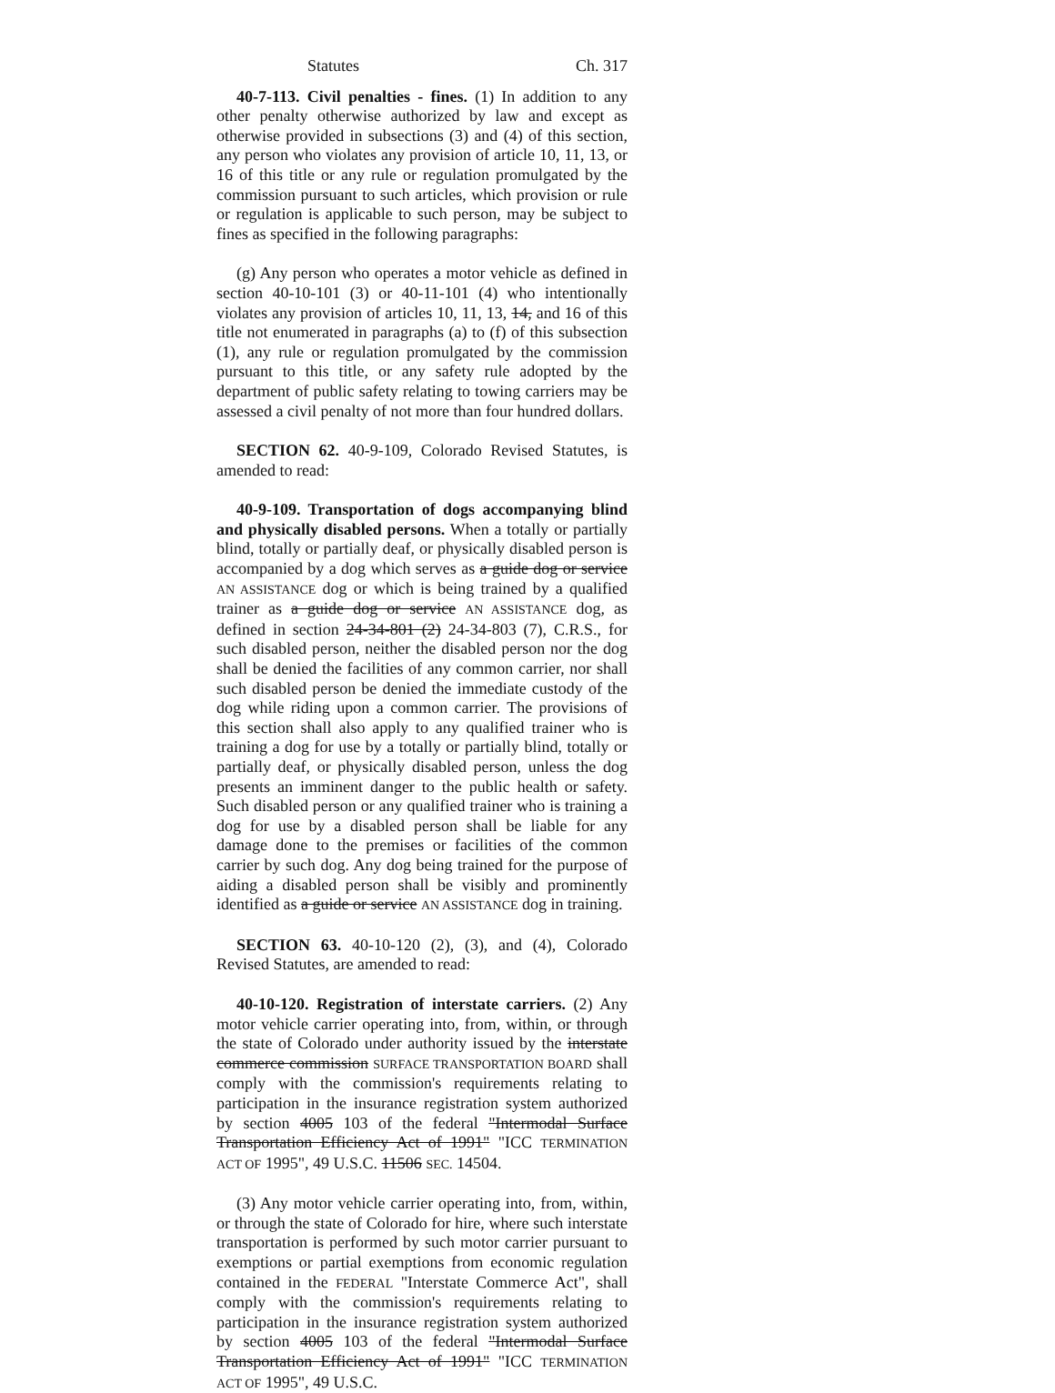Statutes Ch. 317
40-7-113. Civil penalties - fines. (1) In addition to any other penalty otherwise authorized by law and except as otherwise provided in subsections (3) and (4) of this section, any person who violates any provision of article 10, 11, 13, or 16 of this title or any rule or regulation promulgated by the commission pursuant to such articles, which provision or rule or regulation is applicable to such person, may be subject to fines as specified in the following paragraphs:
(g) Any person who operates a motor vehicle as defined in section 40-10-101 (3) or 40-11-101 (4) who intentionally violates any provision of articles 10, 11, 13, 14, and 16 of this title not enumerated in paragraphs (a) to (f) of this subsection (1), any rule or regulation promulgated by the commission pursuant to this title, or any safety rule adopted by the department of public safety relating to towing carriers may be assessed a civil penalty of not more than four hundred dollars.
SECTION 62. 40-9-109, Colorado Revised Statutes, is amended to read:
40-9-109. Transportation of dogs accompanying blind and physically disabled persons. When a totally or partially blind, totally or partially deaf, or physically disabled person is accompanied by a dog which serves as a guide dog or service AN ASSISTANCE dog or which is being trained by a qualified trainer as a guide dog or service AN ASSISTANCE dog, as defined in section 24-34-801 (2) 24-34-803 (7), C.R.S., for such disabled person, neither the disabled person nor the dog shall be denied the facilities of any common carrier, nor shall such disabled person be denied the immediate custody of the dog while riding upon a common carrier. The provisions of this section shall also apply to any qualified trainer who is training a dog for use by a totally or partially blind, totally or partially deaf, or physically disabled person, unless the dog presents an imminent danger to the public health or safety. Such disabled person or any qualified trainer who is training a dog for use by a disabled person shall be liable for any damage done to the premises or facilities of the common carrier by such dog. Any dog being trained for the purpose of aiding a disabled person shall be visibly and prominently identified as a guide or service AN ASSISTANCE dog in training.
SECTION 63. 40-10-120 (2), (3), and (4), Colorado Revised Statutes, are amended to read:
40-10-120. Registration of interstate carriers. (2) Any motor vehicle carrier operating into, from, within, or through the state of Colorado under authority issued by the interstate commerce commission SURFACE TRANSPORTATION BOARD shall comply with the commission's requirements relating to participation in the insurance registration system authorized by section 4005 103 of the federal "Intermodal Surface Transportation Efficiency Act of 1991" "ICC TERMINATION ACT OF 1995", 49 U.S.C. 11506 SEC. 14504.
(3) Any motor vehicle carrier operating into, from, within, or through the state of Colorado for hire, where such interstate transportation is performed by such motor carrier pursuant to exemptions or partial exemptions from economic regulation contained in the FEDERAL "Interstate Commerce Act", shall comply with the commission's requirements relating to participation in the insurance registration system authorized by section 4005 103 of the federal "Intermodal Surface Transportation Efficiency Act of 1991" "ICC TERMINATION ACT OF 1995", 49 U.S.C.